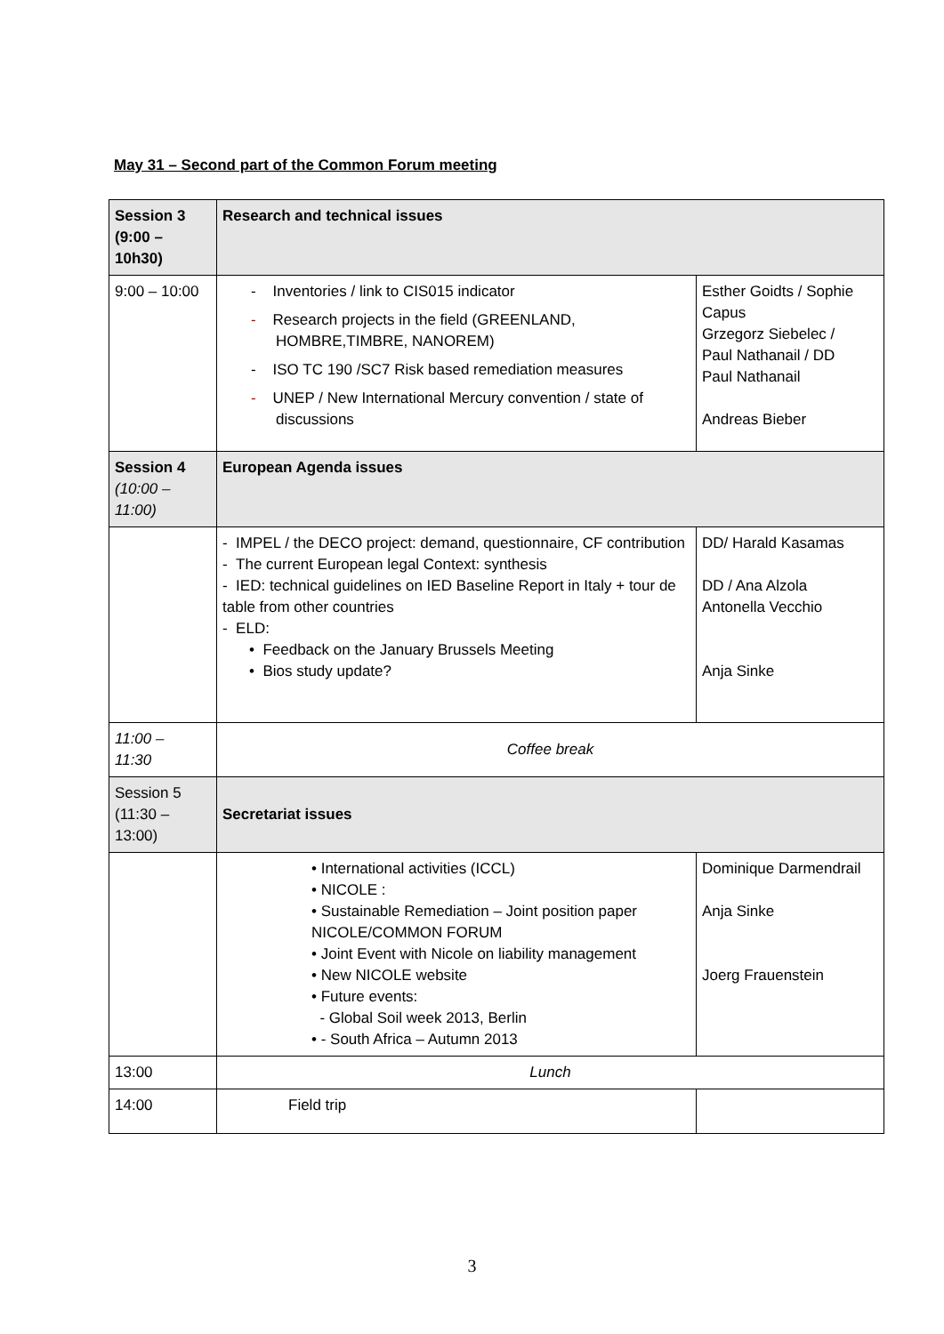May 31 – Second part of the Common Forum meeting
| Session 3 (9:00 – 10h30) | Research and technical issues | |
| 9:00 – 10:00 | - Inventories / link to CIS015 indicator - Research projects in the field (GREENLAND, HOMBRE,TIMBRE, NANOREM) - ISO TC 190 /SC7 Risk based remediation measures - UNEP / New International Mercury convention / state of discussions | Esther Goidts / Sophie Capus Grzegorz Siebelec / Paul Nathanail / DD Paul Nathanail Andreas Bieber |
| Session 4 (10:00 – 11:00) | European Agenda issues | |
| | - IMPEL / the DECO project: demand, questionnaire, CF contribution - The current European legal Context: synthesis - IED: technical guidelines on IED Baseline Report in Italy + tour de table from other countries - ELD: • Feedback on the January Brussels Meeting • Bios study update? | DD/ Harald Kasamas DD / Ana Alzola Antonella Vecchio Anja Sinke |
| 11:00 – 11:30 | Coffee break | |
| Session 5 (11:30 – 13:00) | Secretariat issues | |
| | • International activities (ICCL) • NICOLE : • Sustainable Remediation – Joint position paper NICOLE/COMMON FORUM • Joint Event with Nicole on liability management • New NICOLE website • Future events: - Global Soil week 2013, Berlin • - South Africa – Autumn 2013 | Dominique Darmendrail Anja Sinke Joerg Frauenstein |
| 13:00 | Lunch | |
| 14:00 | Field trip | |
3